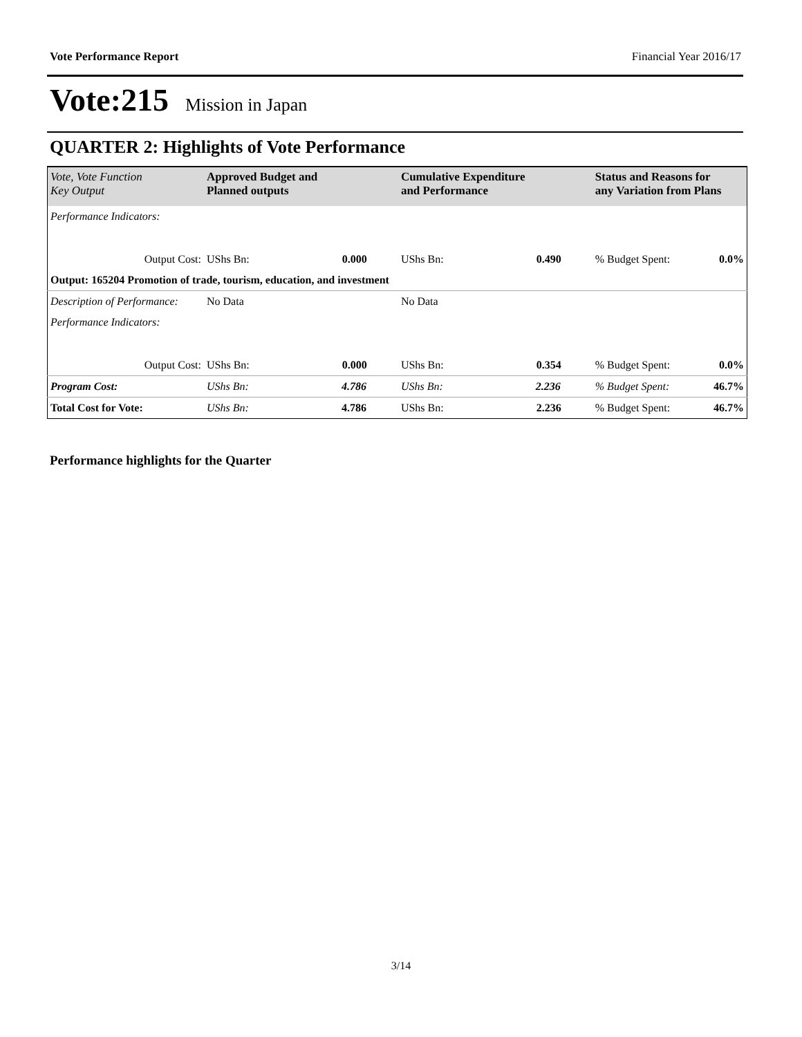Vote Performance Report Financial Year 2016/17
Vote:215 Mission in Japan
QUARTER 2: Highlights of Vote Performance
| Vote, Vote Function Key Output | Approved Budget and Planned outputs | Cumulative Expenditure and Performance | Status and Reasons for any Variation from Plans | |
| --- | --- | --- | --- | --- |
| Performance Indicators: | | | | |
| Output Cost: | UShs Bn: 0.000 | UShs Bn: 0.490 | % Budget Spent: | 0.0% |
| Output: 165204 Promotion of trade, tourism, education, and investment | | | | |
| Description of Performance: | No Data | No Data | | |
| Performance Indicators: | | | | |
| Output Cost: | UShs Bn: 0.000 | UShs Bn: 0.354 | % Budget Spent: | 0.0% |
| Program Cost: | UShs Bn: 4.786 | UShs Bn: 2.236 | % Budget Spent: | 46.7% |
| Total Cost for Vote: | UShs Bn: 4.786 | UShs Bn: 2.236 | % Budget Spent: | 46.7% |
Performance highlights for the Quarter
3/14